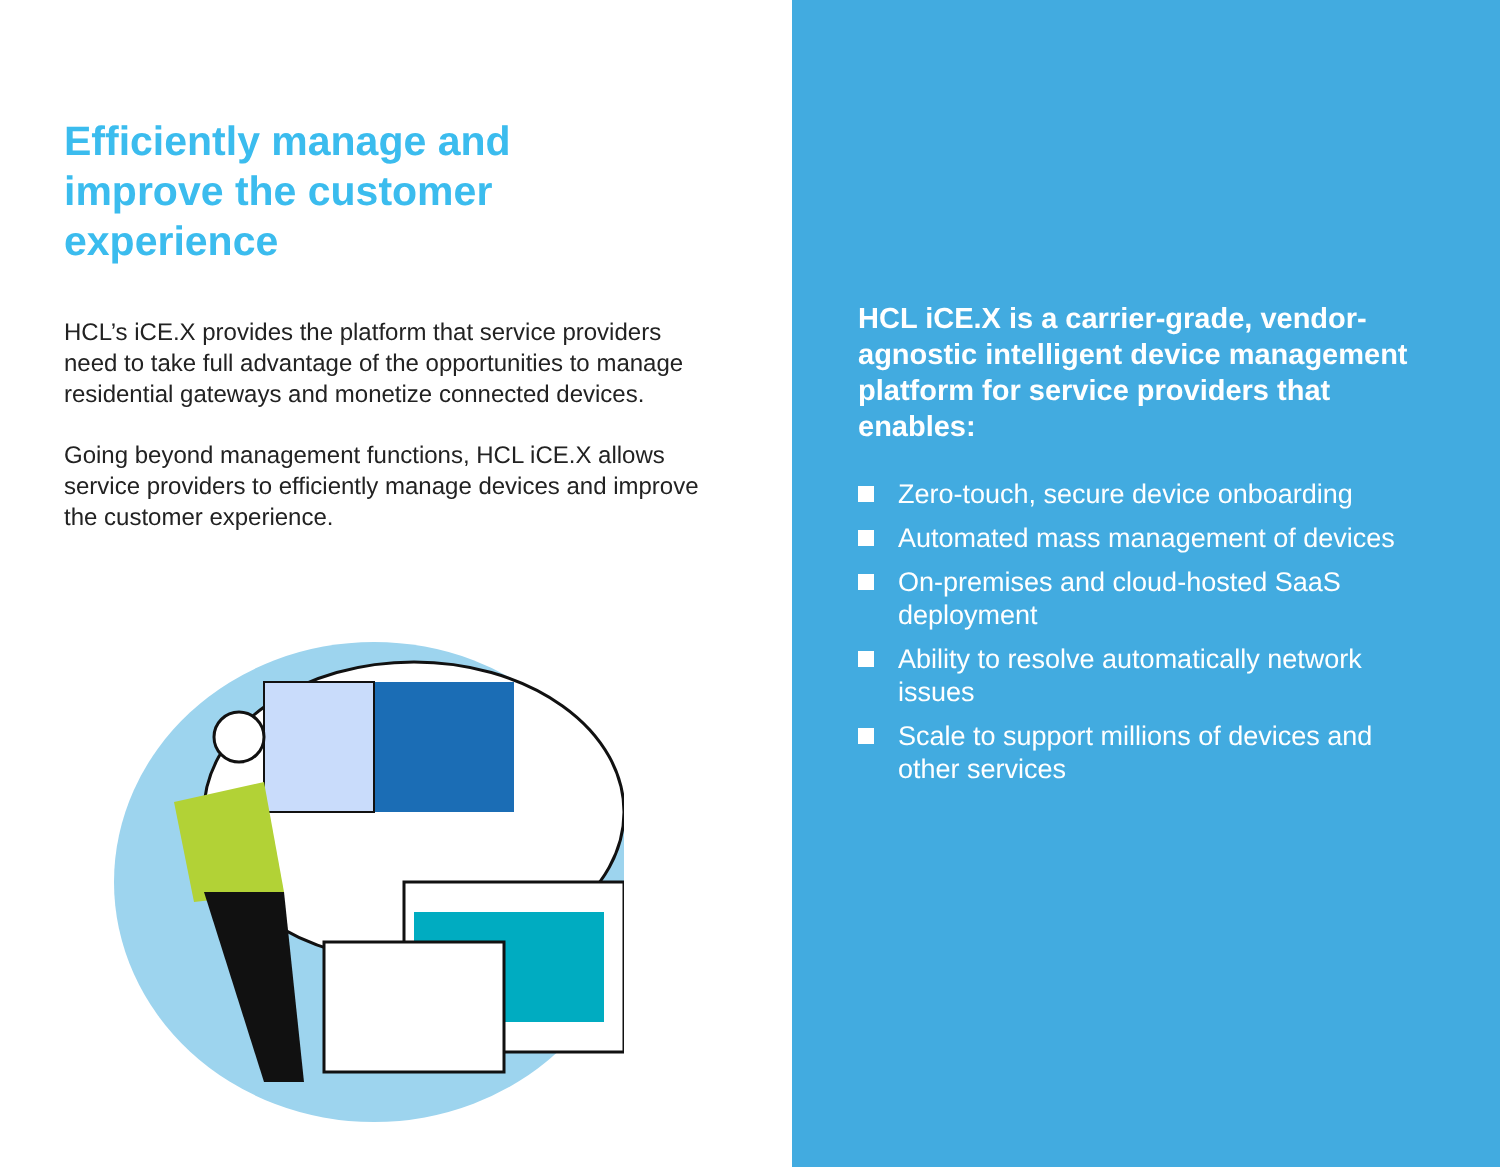Efficiently manage and
improve the customer
experience
HCL’s iCE.X provides the platform that service providers need to take full advantage of the opportunities to manage residential gateways and monetize connected devices.
Going beyond management functions, HCL iCE.X allows service providers to efficiently manage devices and improve the customer experience.
HCL iCE.X is a carrier-grade, vendor-agnostic intelligent device management platform for service providers that enables:
Zero-touch, secure device onboarding
Automated mass management of devices
On-premises and cloud-hosted SaaS deployment
Ability to resolve automatically network issues
Scale to support millions of devices and other services